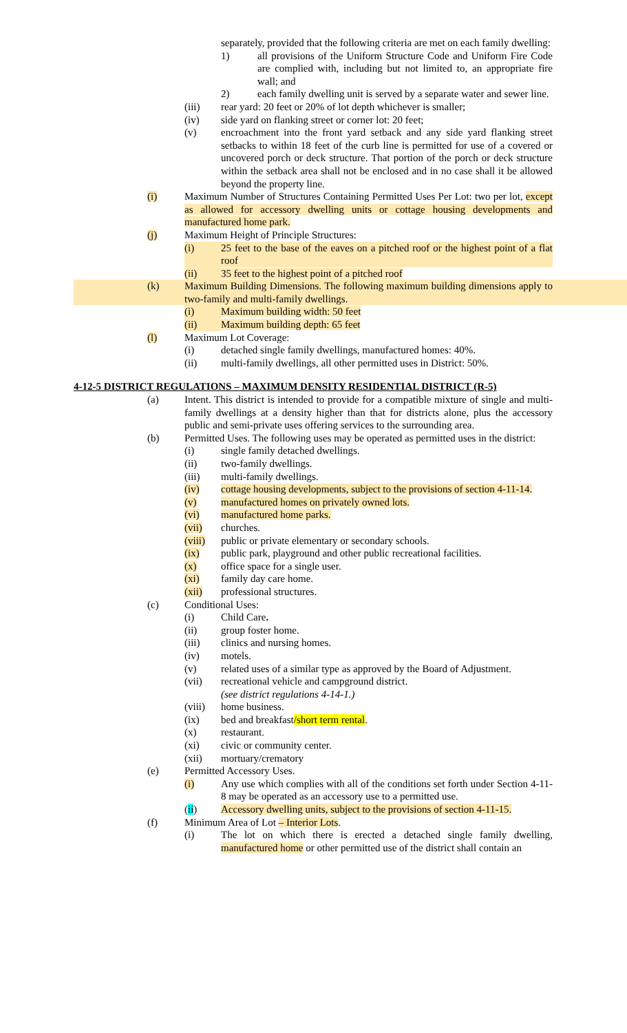separately, provided that the following criteria are met on each family dwelling:
1) all provisions of the Uniform Structure Code and Uniform Fire Code are complied with, including but not limited to, an appropriate fire wall; and
2) each family dwelling unit is served by a separate water and sewer line.
(iii) rear yard: 20 feet or 20% of lot depth whichever is smaller;
(iv) side yard on flanking street or corner lot: 20 feet;
(v) encroachment into the front yard setback and any side yard flanking street setbacks to within 18 feet of the curb line is permitted for use of a covered or uncovered porch or deck structure. That portion of the porch or deck structure within the setback area shall not be enclosed and in no case shall it be allowed beyond the property line.
(i) Maximum Number of Structures Containing Permitted Uses Per Lot: two per lot, except as allowed for accessory dwelling units or cottage housing developments and manufactured home park.
(j) Maximum Height of Principle Structures:
(i) 25 feet to the base of the eaves on a pitched roof or the highest point of a flat roof
(ii) 35 feet to the highest point of a pitched roof
(k) Maximum Building Dimensions. The following maximum building dimensions apply to two-family and multi-family dwellings.
(i) Maximum building width: 50 feet
(ii) Maximum building depth: 65 feet
(l) Maximum Lot Coverage:
(i) detached single family dwellings, manufactured homes: 40%.
(ii) multi-family dwellings, all other permitted uses in District: 50%.
4-12-5 DISTRICT REGULATIONS – MAXIMUM DENSITY RESIDENTIAL DISTRICT (R-5)
(a) Intent. This district is intended to provide for a compatible mixture of single and multi-family dwellings at a density higher than that for districts alone, plus the accessory public and semi-private uses offering services to the surrounding area.
(b) Permitted Uses. The following uses may be operated as permitted uses in the district:
(i) single family detached dwellings.
(ii) two-family dwellings.
(iii) multi-family dwellings.
(iv) cottage housing developments, subject to the provisions of section 4-11-14.
(v) manufactured homes on privately owned lots.
(vi) manufactured home parks.
(vii) churches.
(viii) public or private elementary or secondary schools.
(ix) public park, playground and other public recreational facilities.
(x) office space for a single user.
(xi) family day care home.
(xii) professional structures.
(c) Conditional Uses:
(i) Child Care.
(ii) group foster home.
(iii) clinics and nursing homes.
(iv) motels.
(v) related uses of a similar type as approved by the Board of Adjustment.
(vii) recreational vehicle and campground district.
(see district regulations 4-14-1.)
(viii) home business.
(ix) bed and breakfast/short term rental.
(x) restaurant.
(xi) civic or community center.
(xii) mortuary/crematory
(e) Permitted Accessory Uses.
(i) Any use which complies with all of the conditions set forth under Section 4-11-8 may be operated as an accessory use to a permitted use.
(ii) Accessory dwelling units, subject to the provisions of section 4-11-15.
(f) Minimum Area of Lot – Interior Lots.
(i) The lot on which there is erected a detached single family dwelling, manufactured home or other permitted use of the district shall contain an